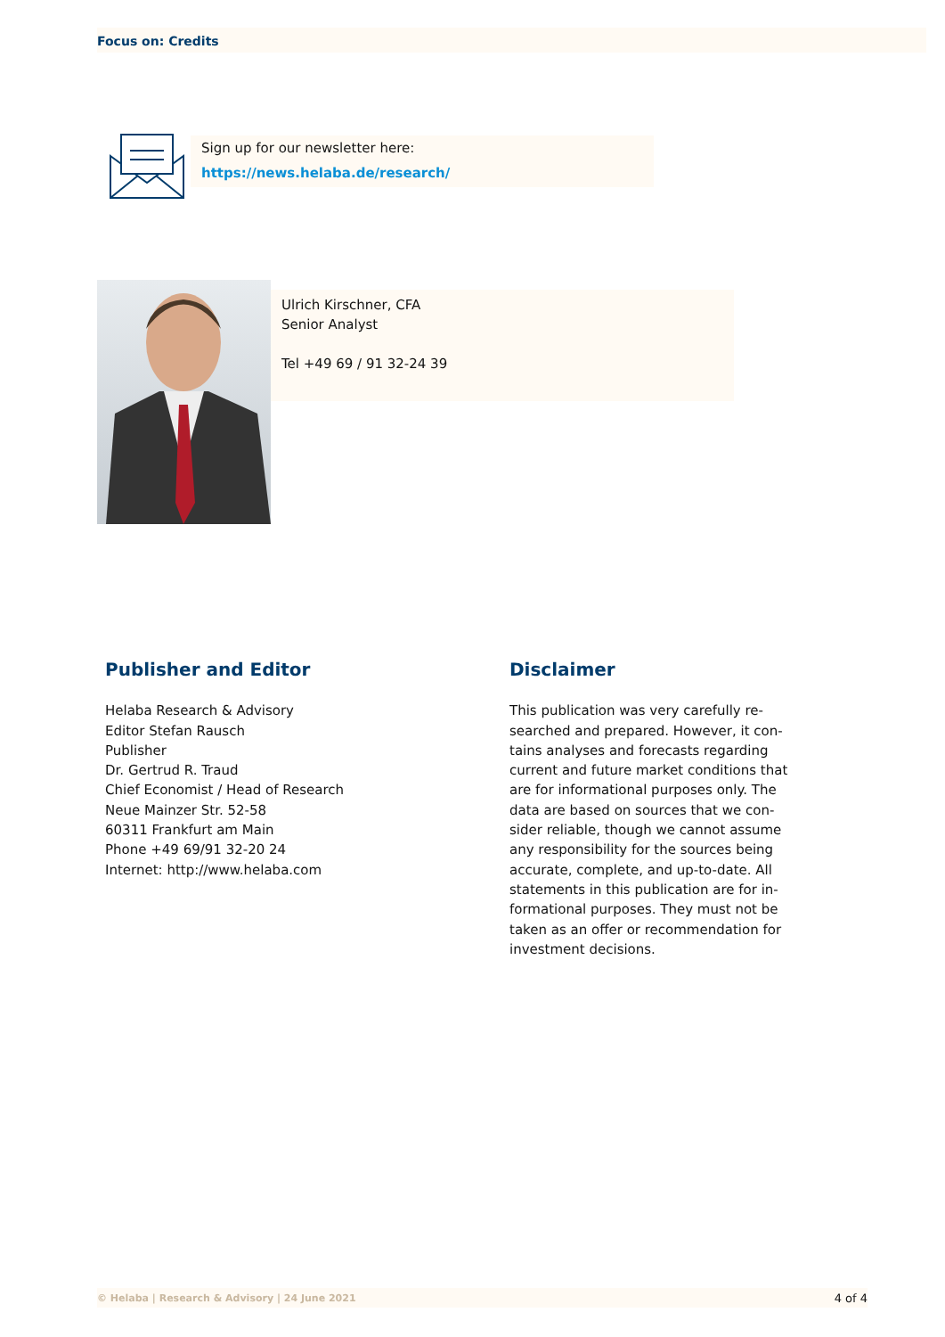Focus on: Credits
Sign up for our newsletter here:
https://news.helaba.de/research/
Ulrich Kirschner, CFA
Senior Analyst
Tel +49 69 / 91 32-24 39
Publisher and Editor
Helaba Research & Advisory
Editor Stefan Rausch
Publisher
Dr. Gertrud R. Traud
Chief Economist / Head of Research
Neue Mainzer Str. 52-58
60311 Frankfurt am Main
Phone +49 69/91 32-20 24
Internet: http://www.helaba.com
Disclaimer
This publication was very carefully re-searched and prepared. However, it con-tains analyses and forecasts regarding current and future market conditions that are for informational purposes only. The data are based on sources that we con-sider reliable, though we cannot assume any responsibility for the sources being accurate, complete, and up-to-date. All statements in this publication are for in-formational purposes. They must not be taken as an offer or recommendation for investment decisions.
© Helaba | Research & Advisory | 24 June 2021 4 of 4